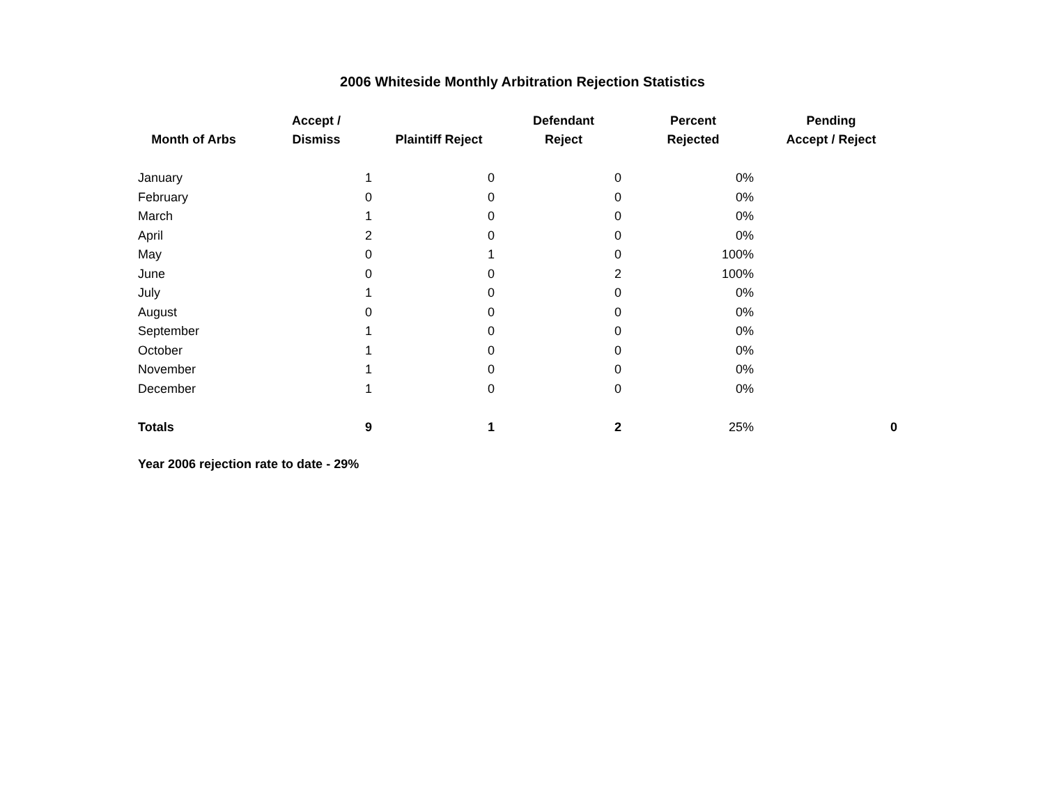2006 Whiteside Monthly Arbitration Rejection Statistics
| Month of Arbs | Accept / Dismiss | Plaintiff Reject | Defendant Reject | Percent Rejected | Pending Accept / Reject |
| --- | --- | --- | --- | --- | --- |
| January | 1 | 0 | 0 | 0% | |
| February | 0 | 0 | 0 | 0% | |
| March | 1 | 0 | 0 | 0% | |
| April | 2 | 0 | 0 | 0% | |
| May | 0 | 1 | 0 | 100% | |
| June | 0 | 0 | 2 | 100% | |
| July | 1 | 0 | 0 | 0% | |
| August | 0 | 0 | 0 | 0% | |
| September | 1 | 0 | 0 | 0% | |
| October | 1 | 0 | 0 | 0% | |
| November | 1 | 0 | 0 | 0% | |
| December | 1 | 0 | 0 | 0% | |
| Totals | 9 | 1 | 2 | 25% | 0 |
Year 2006 rejection rate to date - 29%